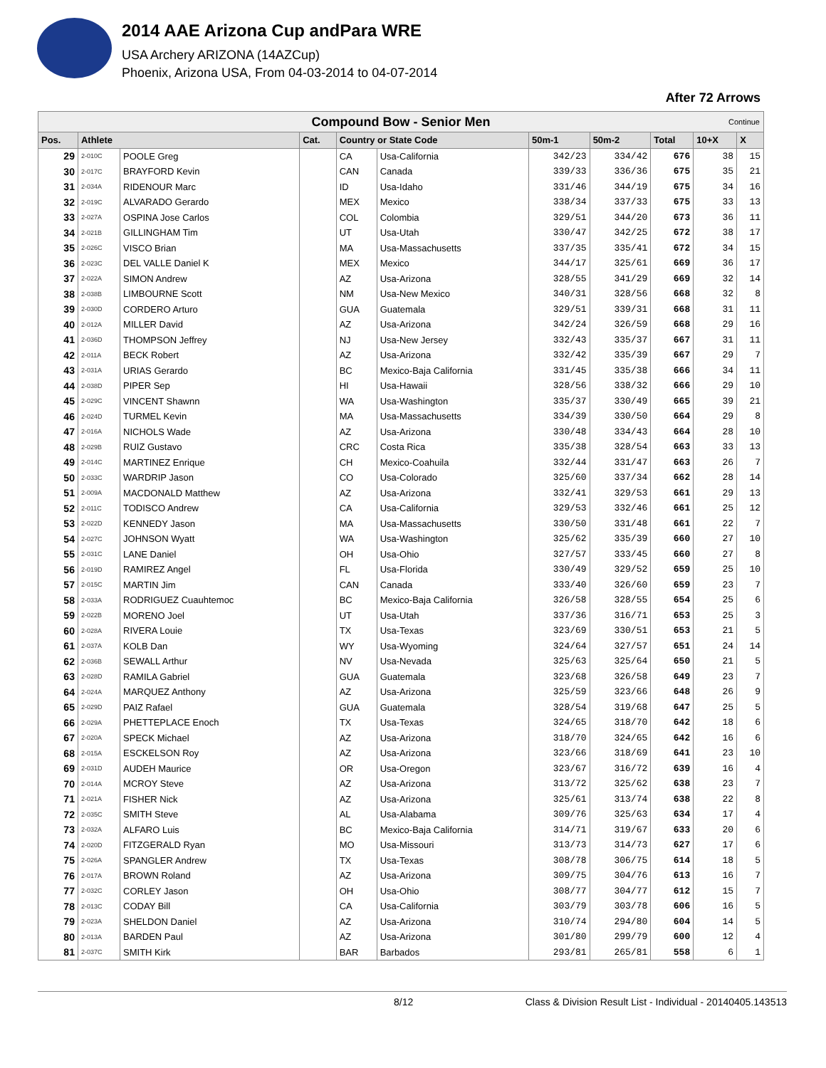2014 AAE Arizona Cup andPara WRE
USA Archery ARIZONA (14AZCup)
Phoenix, Arizona USA, From 04-03-2014 to 04-07-2014
After 72 Arrows
| Compound Bow - Senior Men Continue | | | | | | | | | | |
| Pos. | Athlete | | Cat. | Country or State Code | | 50m-1 | 50m-2 | Total | 10+X | X |
| 29 | 2-010C | POOLE Greg | | CA | Usa-California | 342/23 | 334/42 | 676 | 38 | 15 |
| 30 | 2-017C | BRAYFORD Kevin | | CAN | Canada | 339/33 | 336/36 | 675 | 35 | 21 |
| 31 | 2-034A | RIDENOUR Marc | | ID | Usa-Idaho | 331/46 | 344/19 | 675 | 34 | 16 |
| 32 | 2-019C | ALVARADO Gerardo | | MEX | Mexico | 338/34 | 337/33 | 675 | 33 | 13 |
| 33 | 2-027A | OSPINA Jose Carlos | | COL | Colombia | 329/51 | 344/20 | 673 | 36 | 11 |
| 34 | 2-021B | GILLINGHAM Tim | | UT | Usa-Utah | 330/47 | 342/25 | 672 | 38 | 17 |
| 35 | 2-026C | VISCO Brian | | MA | Usa-Massachusetts | 337/35 | 335/41 | 672 | 34 | 15 |
| 36 | 2-023C | DEL VALLE Daniel K | | MEX | Mexico | 344/17 | 325/61 | 669 | 36 | 17 |
| 37 | 2-022A | SIMON Andrew | | AZ | Usa-Arizona | 328/55 | 341/29 | 669 | 32 | 14 |
| 38 | 2-038B | LIMBOURNE Scott | | NM | Usa-New Mexico | 340/31 | 328/56 | 668 | 32 | 8 |
| 39 | 2-030D | CORDERO Arturo | | GUA | Guatemala | 329/51 | 339/31 | 668 | 31 | 11 |
| 40 | 2-012A | MILLER David | | AZ | Usa-Arizona | 342/24 | 326/59 | 668 | 29 | 16 |
| 41 | 2-036D | THOMPSON Jeffrey | | NJ | Usa-New Jersey | 332/43 | 335/37 | 667 | 31 | 11 |
| 42 | 2-011A | BECK Robert | | AZ | Usa-Arizona | 332/42 | 335/39 | 667 | 29 | 7 |
| 43 | 2-031A | URIAS Gerardo | | BC | Mexico-Baja California | 331/45 | 335/38 | 666 | 34 | 11 |
| 44 | 2-038D | PIPER Sep | | HI | Usa-Hawaii | 328/56 | 338/32 | 666 | 29 | 10 |
| 45 | 2-029C | VINCENT Shawnn | | WA | Usa-Washington | 335/37 | 330/49 | 665 | 39 | 21 |
| 46 | 2-024D | TURMEL Kevin | | MA | Usa-Massachusetts | 334/39 | 330/50 | 664 | 29 | 8 |
| 47 | 2-016A | NICHOLS Wade | | AZ | Usa-Arizona | 330/48 | 334/43 | 664 | 28 | 10 |
| 48 | 2-029B | RUIZ Gustavo | | CRC | Costa Rica | 335/38 | 328/54 | 663 | 33 | 13 |
| 49 | 2-014C | MARTINEZ Enrique | | CH | Mexico-Coahuila | 332/44 | 331/47 | 663 | 26 | 7 |
| 50 | 2-033C | WARDRIP Jason | | CO | Usa-Colorado | 325/60 | 337/34 | 662 | 28 | 14 |
| 51 | 2-009A | MACDONALD Matthew | | AZ | Usa-Arizona | 332/41 | 329/53 | 661 | 29 | 13 |
| 52 | 2-011C | TODISCO Andrew | | CA | Usa-California | 329/53 | 332/46 | 661 | 25 | 12 |
| 53 | 2-022D | KENNEDY Jason | | MA | Usa-Massachusetts | 330/50 | 331/48 | 661 | 22 | 7 |
| 54 | 2-027C | JOHNSON Wyatt | | WA | Usa-Washington | 325/62 | 335/39 | 660 | 27 | 10 |
| 55 | 2-031C | LANE Daniel | | OH | Usa-Ohio | 327/57 | 333/45 | 660 | 27 | 8 |
| 56 | 2-019D | RAMIREZ Angel | | FL | Usa-Florida | 330/49 | 329/52 | 659 | 25 | 10 |
| 57 | 2-015C | MARTIN Jim | | CAN | Canada | 333/40 | 326/60 | 659 | 23 | 7 |
| 58 | 2-033A | RODRIGUEZ Cuauhtemoc | | BC | Mexico-Baja California | 326/58 | 328/55 | 654 | 25 | 6 |
| 59 | 2-022B | MORENO Joel | | UT | Usa-Utah | 337/36 | 316/71 | 653 | 25 | 3 |
| 60 | 2-028A | RIVERA Louie | | TX | Usa-Texas | 323/69 | 330/51 | 653 | 21 | 5 |
| 61 | 2-037A | KOLB Dan | | WY | Usa-Wyoming | 324/64 | 327/57 | 651 | 24 | 14 |
| 62 | 2-036B | SEWALL Arthur | | NV | Usa-Nevada | 325/63 | 325/64 | 650 | 21 | 5 |
| 63 | 2-028D | RAMILA Gabriel | | GUA | Guatemala | 323/68 | 326/58 | 649 | 23 | 7 |
| 64 | 2-024A | MARQUEZ Anthony | | AZ | Usa-Arizona | 325/59 | 323/66 | 648 | 26 | 9 |
| 65 | 2-029D | PAIZ Rafael | | GUA | Guatemala | 328/54 | 319/68 | 647 | 25 | 5 |
| 66 | 2-029A | PHETTEPLACE Enoch | | TX | Usa-Texas | 324/65 | 318/70 | 642 | 18 | 6 |
| 67 | 2-020A | SPECK Michael | | AZ | Usa-Arizona | 318/70 | 324/65 | 642 | 16 | 6 |
| 68 | 2-015A | ESCKELSON Roy | | AZ | Usa-Arizona | 323/66 | 318/69 | 641 | 23 | 10 |
| 69 | 2-031D | AUDEH Maurice | | OR | Usa-Oregon | 323/67 | 316/72 | 639 | 16 | 4 |
| 70 | 2-014A | MCROY Steve | | AZ | Usa-Arizona | 313/72 | 325/62 | 638 | 23 | 7 |
| 71 | 2-021A | FISHER Nick | | AZ | Usa-Arizona | 325/61 | 313/74 | 638 | 22 | 8 |
| 72 | 2-035C | SMITH Steve | | AL | Usa-Alabama | 309/76 | 325/63 | 634 | 17 | 4 |
| 73 | 2-032A | ALFARO Luis | | BC | Mexico-Baja California | 314/71 | 319/67 | 633 | 20 | 6 |
| 74 | 2-020D | FITZGERALD Ryan | | MO | Usa-Missouri | 313/73 | 314/73 | 627 | 17 | 6 |
| 75 | 2-026A | SPANGLER Andrew | | TX | Usa-Texas | 308/78 | 306/75 | 614 | 18 | 5 |
| 76 | 2-017A | BROWN Roland | | AZ | Usa-Arizona | 309/75 | 304/76 | 613 | 16 | 7 |
| 77 | 2-032C | CORLEY Jason | | OH | Usa-Ohio | 308/77 | 304/77 | 612 | 15 | 7 |
| 78 | 2-013C | CODAY Bill | | CA | Usa-California | 303/79 | 303/78 | 606 | 16 | 5 |
| 79 | 2-023A | SHELDON Daniel | | AZ | Usa-Arizona | 310/74 | 294/80 | 604 | 14 | 5 |
| 80 | 2-013A | BARDEN Paul | | AZ | Usa-Arizona | 301/80 | 299/79 | 600 | 12 | 4 |
| 81 | 2-037C | SMITH Kirk | | BAR | Barbados | 293/81 | 265/81 | 558 | 6 | 1 |
8/12 Class & Division Result List - Individual - 20140405.143513